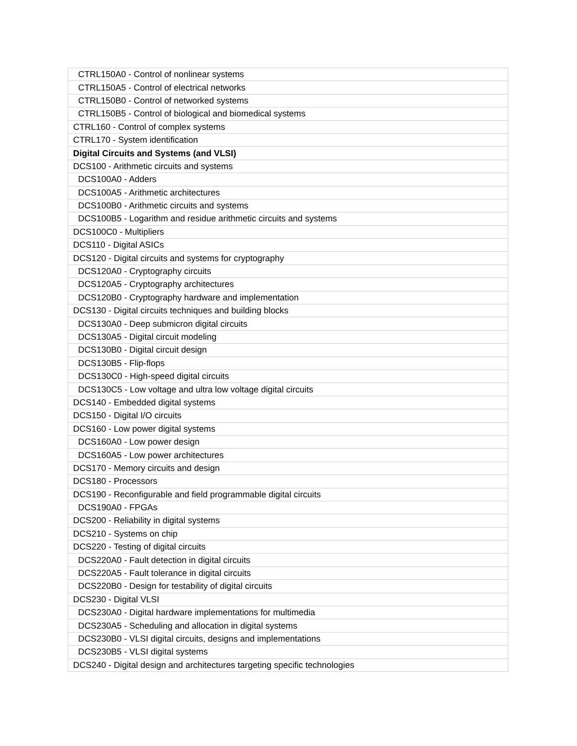| CTRL150A0 - Control of nonlinear systems |
| CTRL150A5 - Control of electrical networks |
| CTRL150B0 - Control of networked systems |
| CTRL150B5 - Control of biological and biomedical systems |
| CTRL160 - Control of complex systems |
| CTRL170 - System identification |
| Digital Circuits and Systems (and VLSI) |
| DCS100 - Arithmetic circuits and systems |
| DCS100A0 - Adders |
| DCS100A5 - Arithmetic architectures |
| DCS100B0 - Arithmetic circuits and systems |
| DCS100B5 - Logarithm and residue arithmetic circuits and systems |
| DCS100C0 - Multipliers |
| DCS110 - Digital ASICs |
| DCS120 - Digital circuits and systems for cryptography |
| DCS120A0 - Cryptography circuits |
| DCS120A5 - Cryptography architectures |
| DCS120B0 - Cryptography hardware and implementation |
| DCS130 - Digital circuits techniques and building blocks |
| DCS130A0 - Deep submicron digital circuits |
| DCS130A5 - Digital circuit modeling |
| DCS130B0 - Digital circuit design |
| DCS130B5 - Flip-flops |
| DCS130C0 - High-speed digital circuits |
| DCS130C5 - Low voltage and ultra low voltage digital circuits |
| DCS140 - Embedded digital systems |
| DCS150 - Digital I/O circuits |
| DCS160 - Low power digital systems |
| DCS160A0 - Low power design |
| DCS160A5 - Low power architectures |
| DCS170 - Memory circuits and design |
| DCS180 - Processors |
| DCS190 - Reconfigurable and field programmable digital circuits |
| DCS190A0 - FPGAs |
| DCS200 - Reliability in digital systems |
| DCS210 - Systems on chip |
| DCS220 - Testing of digital circuits |
| DCS220A0 - Fault detection in digital circuits |
| DCS220A5 - Fault tolerance in digital circuits |
| DCS220B0 - Design for testability of digital circuits |
| DCS230 - Digital VLSI |
| DCS230A0 - Digital hardware implementations for multimedia |
| DCS230A5 - Scheduling and allocation in digital systems |
| DCS230B0 - VLSI digital circuits, designs and implementations |
| DCS230B5 - VLSI digital systems |
| DCS240 - Digital design and architectures targeting specific technologies |